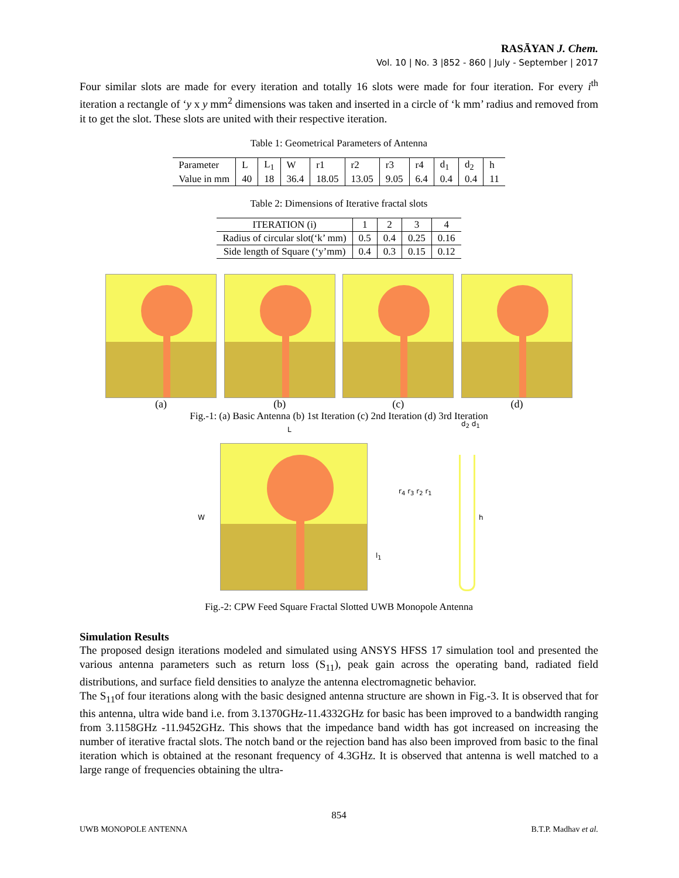RASĀYAN J. Chem.
Vol. 10 | No. 3 |852 - 860 | July - September | 2017
Four similar slots are made for every iteration and totally 16 slots were made for four iteration. For every i<sup>th</sup> iteration a rectangle of ‘y x y mm<sup>2</sup> dimensions was taken and inserted in a circle of ‘k mm’ radius and removed from it to get the slot. These slots are united with their respective iteration.
Table 1: Geometrical Parameters of Antenna
| Parameter | L | L<sub>1</sub> | W | r1 | r2 | r3 | r4 | d<sub>1</sub> | d<sub>2</sub> | h |
| Value in mm | 40 | 18 | 36.4 | 18.05 | 13.05 | 9.05 | 6.4 | 0.4 | 0.4 | 11 |
Table 2: Dimensions of Iterative fractal slots
| ITERATION (i) | 1 | 2 | 3 | 4 |
| Radius of circular slot(‘k’ mm) | 0.5 | 0.4 | 0.25 | 0.16 |
| Side length of Square (‘y’mm) | 0.4 | 0.3 | 0.15 | 0.12 |
(a) (b) (c) (d)
Fig.-1: (a) Basic Antenna (b) 1st Iteration (c) 2nd Iteration (d) 3rd Iteration
L
W
r<sub>4</sub> r<sub>3</sub> r<sub>2</sub> r<sub>1</sub>
l<sub>1</sub>
d<sub>2</sub> d<sub>1</sub>
h
Fig.-2: CPW Feed Square Fractal Slotted UWB Monopole Antenna
Simulation Results
The proposed design iterations modeled and simulated using ANSYS HFSS 17 simulation tool and presented the various antenna parameters such as return loss (S<sub>11</sub>), peak gain across the operating band, radiated field distributions, and surface field densities to analyze the antenna electromagnetic behavior.
The S<sub>11</sub>of four iterations along with the basic designed antenna structure are shown in Fig.-3. It is observed that for this antenna, ultra wide band i.e. from 3.1370GHz-11.4332GHz for basic has been improved to a bandwidth ranging from 3.1158GHz -11.9452GHz. This shows that the impedance band width has got increased on increasing the number of iterative fractal slots. The notch band or the rejection band has also been improved from basic to the final iteration which is obtained at the resonant frequency of 4.3GHz. It is observed that antenna is well matched to a large range of frequencies obtaining the ultra-
854
UWB MONOPOLE ANTENNA B.T.P. Madhav et al.